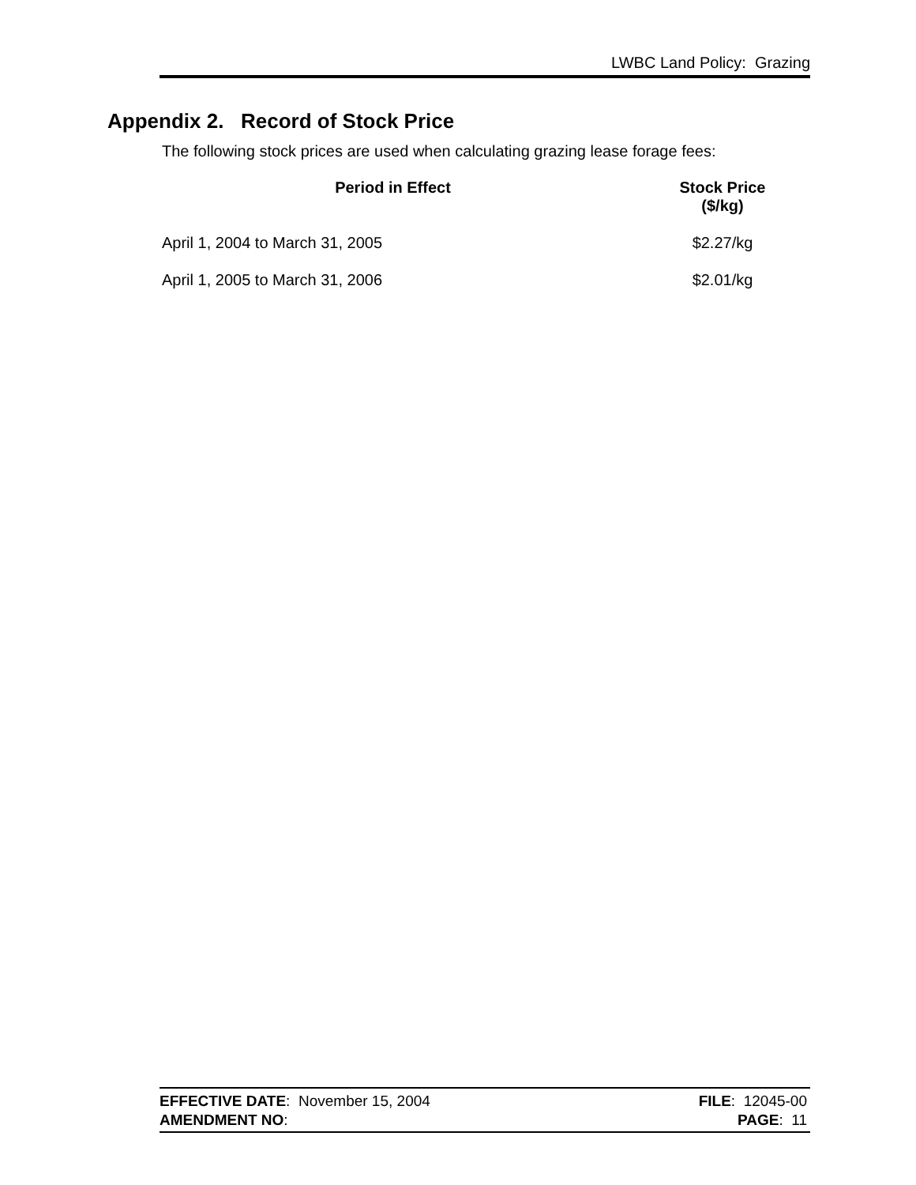LWBC Land Policy: Grazing
Appendix 2. Record of Stock Price
The following stock prices are used when calculating grazing lease forage fees:
| Period in Effect | Stock Price ($/kg) |
| --- | --- |
| April 1, 2004 to March 31, 2005 | $2.27/kg |
| April 1, 2005 to March 31, 2006 | $2.01/kg |
EFFECTIVE DATE: November 15, 2004 FILE: 12045-00
AMENDMENT NO: PAGE: 11